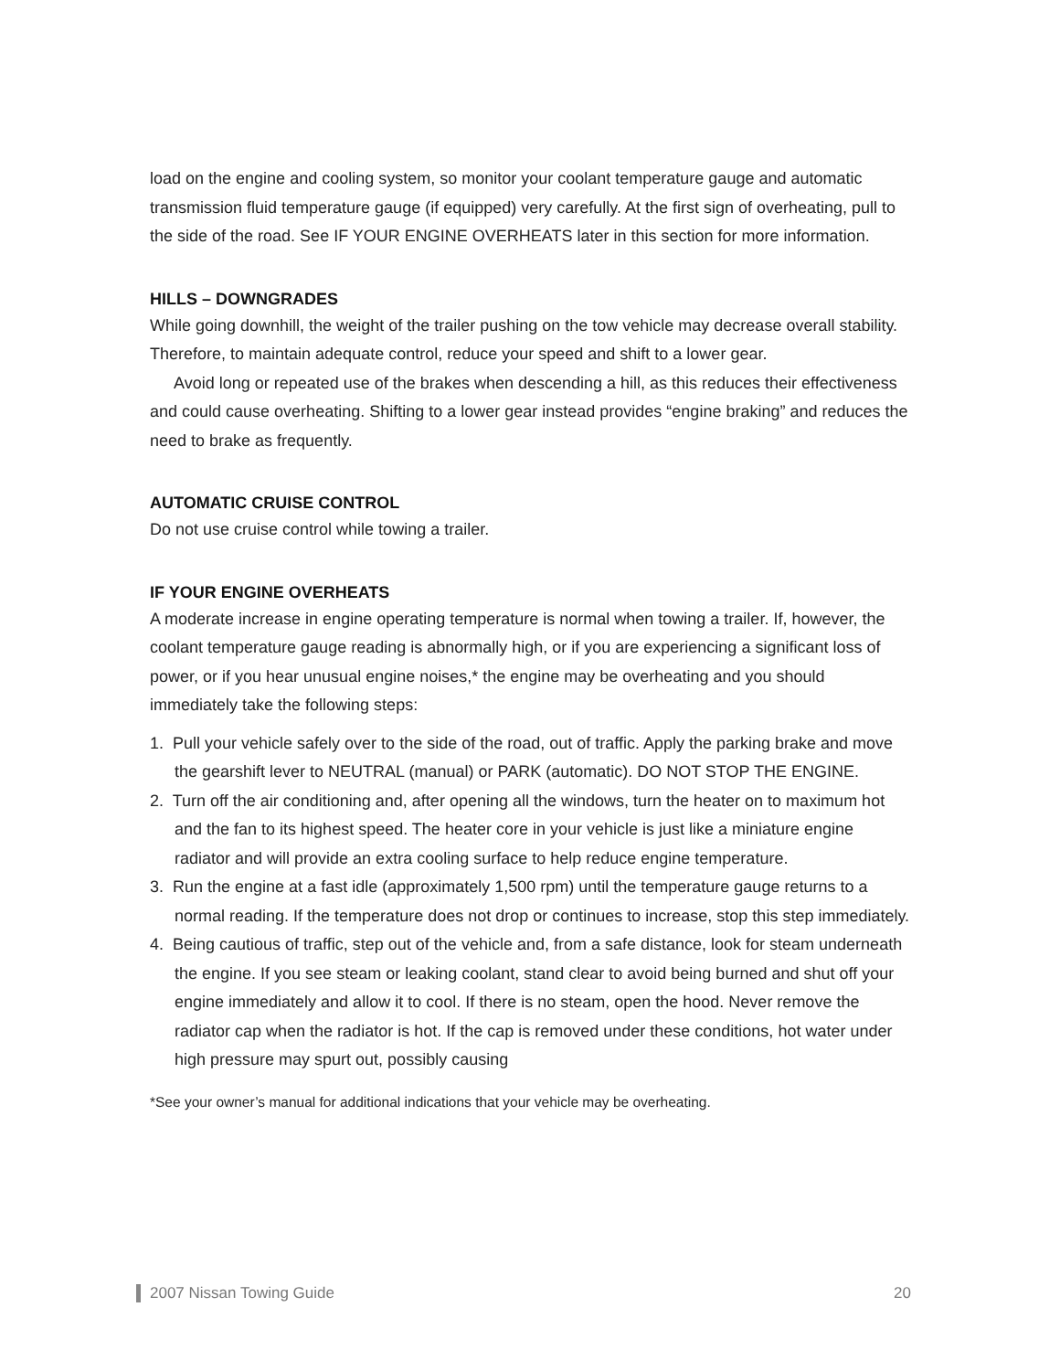load on the engine and cooling system, so monitor your coolant temperature gauge and automatic transmission fluid temperature gauge (if equipped) very carefully. At the first sign of overheating, pull to the side of the road. See IF YOUR ENGINE OVERHEATS later in this section for more information.
HILLS – DOWNGRADES
While going downhill, the weight of the trailer pushing on the tow vehicle may decrease overall stability. Therefore, to maintain adequate control, reduce your speed and shift to a lower gear.
Avoid long or repeated use of the brakes when descending a hill, as this reduces their effectiveness and could cause overheating. Shifting to a lower gear instead provides “engine braking” and reduces the need to brake as frequently.
AUTOMATIC CRUISE CONTROL
Do not use cruise control while towing a trailer.
IF YOUR ENGINE OVERHEATS
A moderate increase in engine operating temperature is normal when towing a trailer. If, however, the coolant temperature gauge reading is abnormally high, or if you are experiencing a significant loss of power, or if you hear unusual engine noises,* the engine may be overheating and you should immediately take the following steps:
1. Pull your vehicle safely over to the side of the road, out of traffic. Apply the parking brake and move the gearshift lever to NEUTRAL (manual) or PARK (automatic). DO NOT STOP THE ENGINE.
2. Turn off the air conditioning and, after opening all the windows, turn the heater on to maximum hot and the fan to its highest speed. The heater core in your vehicle is just like a miniature engine radiator and will provide an extra cooling surface to help reduce engine temperature.
3. Run the engine at a fast idle (approximately 1,500 rpm) until the temperature gauge returns to a normal reading. If the temperature does not drop or continues to increase, stop this step immediately.
4. Being cautious of traffic, step out of the vehicle and, from a safe distance, look for steam underneath the engine. If you see steam or leaking coolant, stand clear to avoid being burned and shut off your engine immediately and allow it to cool. If there is no steam, open the hood. Never remove the radiator cap when the radiator is hot. If the cap is removed under these conditions, hot water under high pressure may spurt out, possibly causing
*See your owner’s manual for additional indications that your vehicle may be overheating.
2007 Nissan Towing Guide 20